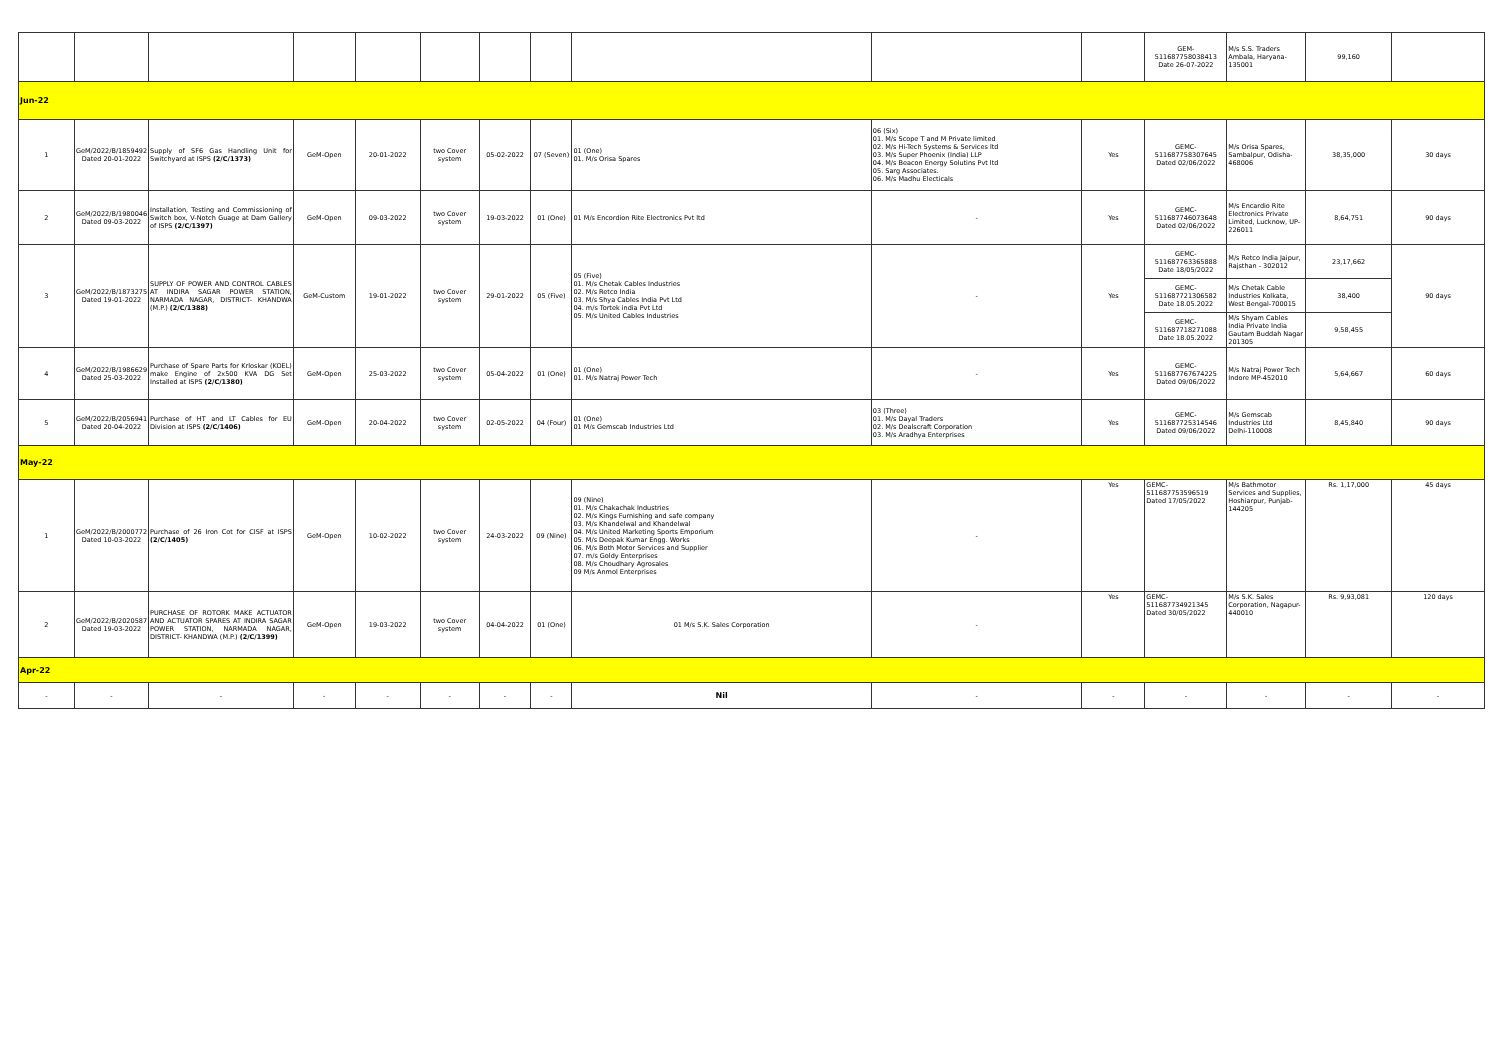| | | | | | | | | | | | GEM-511687758038413 Date 26-07-2022 | M/s S.S. Traders Ambala, Haryana-135001 | 99,160 | |
| Jun-22 | | | | | | | | | | | | | | |
| 1 | GeM/2022/B/1859492 Dated 20-01-2022 | Supply of SF6 Gas Handling Unit for Switchyard at ISPS (2/C/1373) | GeM-Open | 20-01-2022 | two Cover system | 05-02-2022 | 07 (Seven) | 01 (One) 01. M/s Orisa Spares | 06 (Six) 01. M/s Scope T and M Private limited 02. M/s Hi-Tech Systems & Services ltd 03. M/s Super Phoenix (India) LLP 04. M/s Beacon Energy Solutins Pvt ltd 05. Sarg Associates. 06. M/s Madhu Electicals | Yes | GEMC-511687758307645 Dated 02/06/2022 | M/s Orisa Spares, Sambalpur, Odisha-468006 | 38,35,000 | 30 days |
| 2 | GeM/2022/B/1980046 Dated 09-03-2022 | Installation, Testing and Commissioning of Switch box, V-Notch Guage at Dam Gallery of ISPS (2/C/1397) | GeM-Open | 09-03-2022 | two Cover system | 19-03-2022 | 01 (One) | 01 M/s Encordion Rite Electronics Pvt ltd | - | Yes | GEMC-511687746073648 Dated 02/06/2022 | M/s Encardio Rite Electronics Private Limited, Lucknow, UP-226011 | 8,64,751 | 90 days |
| 3 | GeM/2022/B/1873275 Dated 19-01-2022 | SUPPLY OF POWER AND CONTROL CABLES AT INDIRA SAGAR POWER STATION, NARMADA NAGAR, DISTRICT- KHANDWA (M.P.) (2/C/1388) | GeM-Custom | 19-01-2022 | two Cover system | 29-01-2022 | 05 (Five) | 05 (Five) 01. M/s Chetak Cables Industries 02. M/s Retco India 03. M/s Shya Cables India Pvt Ltd 04. m/s Tortek india Pvt Ltd 05. M/s United Cables Industries | - | Yes | GEMC-511687763365888 Date 18/05/2022 | M/s Retco India Jaipur, Rajsthan - 302012 | 23,17,662 | 90 days |
| | | | | | | | | | | | GEMC-511687721306582 Date 18.05.2022 | M/s Chetak Cable Industries Kolkata, West Bengal-700015 | 38,400 | |
| | | | | | | | | | | | GEMC-511687718271088 Date 18.05.2022 | M/s Shyam Cables India Private India Gautam Buddah Nagar 201305 | 9,58,455 | |
| 4 | GeM/2022/B/1986629 Dated 25-03-2022 | Purchase of Spare Parts for Krloskar (KOEL) make Engine of 2x500 KVA DG Set Installed at ISPS (2/C/1380) | GeM-Open | 25-03-2022 | two Cover system | 05-04-2022 | 01 (One) | 01 (One) 01. M/s Natraj Power Tech | - | Yes | GEMC-511687767674225 Dated 09/06/2022 | M/s Natraj Power Tech Indore MP-452010 | 5,64,667 | 60 days |
| 5 | GeM/2022/B/2056941 Dated 20-04-2022 | Purchase of HT and LT Cables for EU Division at ISPS (2/C/1406) | GeM-Open | 20-04-2022 | two Cover system | 02-05-2022 | 04 (Four) | 01 (One) 01 M/s Gemscab Industries Ltd | 03 (Three) 01. M/s Dayal Traders 02. M/s Dealscraft Corporation 03. M/s Aradhya Enterprises | Yes | GEMC-511687725314546 Dated 09/06/2022 | M/s Gemscab Industries Ltd Delhi-110008 | 8,45,840 | 90 days |
| May-22 | | | | | | | | | | | | | | |
| 1 | GeM/2022/B/2000772 Dated 10-03-2022 | Purchase of 26 Iron Cot for CISF at ISPS (2/C/1405) | GeM-Open | 10-02-2022 | two Cover system | 24-03-2022 | 09 (Nine) | 09 (Nine) 01. M/s Chakachak Industries 02. M/s Kings Furnishing and safe company 03. M/s Khandelwal and Khandelwal 04. M/s United Marketing Sports Emporium 05. M/s Deepak Kumar Engg. Works 06. M/s Both Motor Services and Supplier 07. m/s Goldy Enterprises 08. M/s Choudhary Agrosales 09 M/s Anmol Enterprises | - | Yes | GEMC-511687753596519 Dated 17/05/2022 | M/s Bathmotor Services and Supplies, Hoshiarpur, Punjab-144205 | Rs. 1,17,000 | 45 days |
| 2 | GeM/2022/B/2020587 Dated 19-03-2022 | PURCHASE OF ROTORK MAKE ACTUATOR AND ACTUATOR SPARES AT INDIRA SAGAR POWER STATION, NARMADA NAGAR, DISTRICT- KHANDWA (M.P.) (2/C/1399) | GeM-Open | 19-03-2022 | two Cover system | 04-04-2022 | 01 (One) | 01 M/s S.K. Sales Corporation | - | Yes | GEMC-511687734921345 Dated 30/05/2022 | M/s S.K. Sales Corporation, Nagapur-440010 | Rs. 9,93,081 | 120 days |
| Apr-22 | | | | | | | | | | | | | | |
| - | - | - | - | - | - | - | - | Nil | - | - | - | - | - | - |